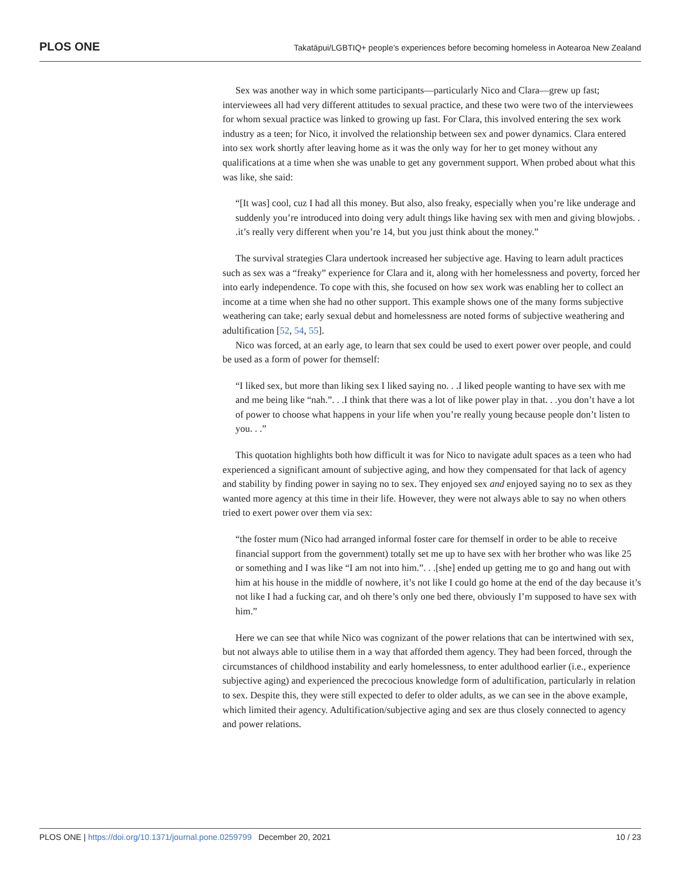PLOS ONE Takatāpui/LGBTIQ+ people’s experiences before becoming homeless in Aotearoa New Zealand
Sex was another way in which some participants—particularly Nico and Clara—grew up fast; interviewees all had very different attitudes to sexual practice, and these two were two of the interviewees for whom sexual practice was linked to growing up fast. For Clara, this involved entering the sex work industry as a teen; for Nico, it involved the relationship between sex and power dynamics. Clara entered into sex work shortly after leaving home as it was the only way for her to get money without any qualifications at a time when she was unable to get any government support. When probed about what this was like, she said:
“[It was] cool, cuz I had all this money. But also, also freaky, especially when you’re like underage and suddenly you’re introduced into doing very adult things like having sex with men and giving blowjobs. . .it’s really very different when you’re 14, but you just think about the money.”
The survival strategies Clara undertook increased her subjective age. Having to learn adult practices such as sex was a “freaky” experience for Clara and it, along with her homelessness and poverty, forced her into early independence. To cope with this, she focused on how sex work was enabling her to collect an income at a time when she had no other support. This example shows one of the many forms subjective weathering can take; early sexual debut and homelessness are noted forms of subjective weathering and adultification [52, 54, 55].
Nico was forced, at an early age, to learn that sex could be used to exert power over people, and could be used as a form of power for themself:
“I liked sex, but more than liking sex I liked saying no. . .I liked people wanting to have sex with me and me being like “nah.”. . .I think that there was a lot of like power play in that. . .you don’t have a lot of power to choose what happens in your life when you’re really young because people don’t listen to you. . .”
This quotation highlights both how difficult it was for Nico to navigate adult spaces as a teen who had experienced a significant amount of subjective aging, and how they compensated for that lack of agency and stability by finding power in saying no to sex. They enjoyed sex and enjoyed saying no to sex as they wanted more agency at this time in their life. However, they were not always able to say no when others tried to exert power over them via sex:
“the foster mum (Nico had arranged informal foster care for themself in order to be able to receive financial support from the government) totally set me up to have sex with her brother who was like 25 or something and I was like “I am not into him.”. . .[she] ended up getting me to go and hang out with him at his house in the middle of nowhere, it’s not like I could go home at the end of the day because it’s not like I had a fucking car, and oh there’s only one bed there, obviously I’m supposed to have sex with him.”
Here we can see that while Nico was cognizant of the power relations that can be intertwined with sex, but not always able to utilise them in a way that afforded them agency. They had been forced, through the circumstances of childhood instability and early homelessness, to enter adulthood earlier (i.e., experience subjective aging) and experienced the precocious knowledge form of adultification, particularly in relation to sex. Despite this, they were still expected to defer to older adults, as we can see in the above example, which limited their agency. Adultification/subjective aging and sex are thus closely connected to agency and power relations.
PLOS ONE | https://doi.org/10.1371/journal.pone.0259799 December 20, 2021 10 / 23